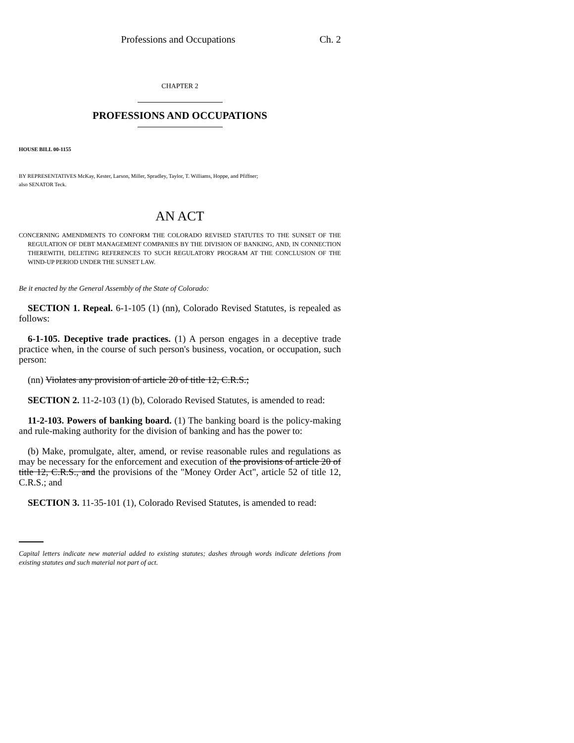Professions and Occupations Ch. 2
CHAPTER 2
PROFESSIONS AND OCCUPATIONS
HOUSE BILL 00-1155
BY REPRESENTATIVES McKay, Kester, Larson, Miller, Spradley, Taylor, T. Williams, Hoppe, and Pfiffner;
also SENATOR Teck.
AN ACT
CONCERNING AMENDMENTS TO CONFORM THE COLORADO REVISED STATUTES TO THE SUNSET OF THE REGULATION OF DEBT MANAGEMENT COMPANIES BY THE DIVISION OF BANKING, AND, IN CONNECTION THEREWITH, DELETING REFERENCES TO SUCH REGULATORY PROGRAM AT THE CONCLUSION OF THE WIND-UP PERIOD UNDER THE SUNSET LAW.
Be it enacted by the General Assembly of the State of Colorado:
SECTION 1. Repeal. 6-1-105 (1) (nn), Colorado Revised Statutes, is repealed as follows:
6-1-105. Deceptive trade practices. (1) A person engages in a deceptive trade practice when, in the course of such person's business, vocation, or occupation, such person:
(nn) Violates any provision of article 20 of title 12, C.R.S.;
SECTION 2. 11-2-103 (1) (b), Colorado Revised Statutes, is amended to read:
11-2-103. Powers of banking board. (1) The banking board is the policy-making and rule-making authority for the division of banking and has the power to:
(b) Make, promulgate, alter, amend, or revise reasonable rules and regulations as may be necessary for the enforcement and execution of the provisions of article 20 of title 12, C.R.S., and the provisions of the "Money Order Act", article 52 of title 12, C.R.S.; and
SECTION 3. 11-35-101 (1), Colorado Revised Statutes, is amended to read:
Capital letters indicate new material added to existing statutes; dashes through words indicate deletions from existing statutes and such material not part of act.